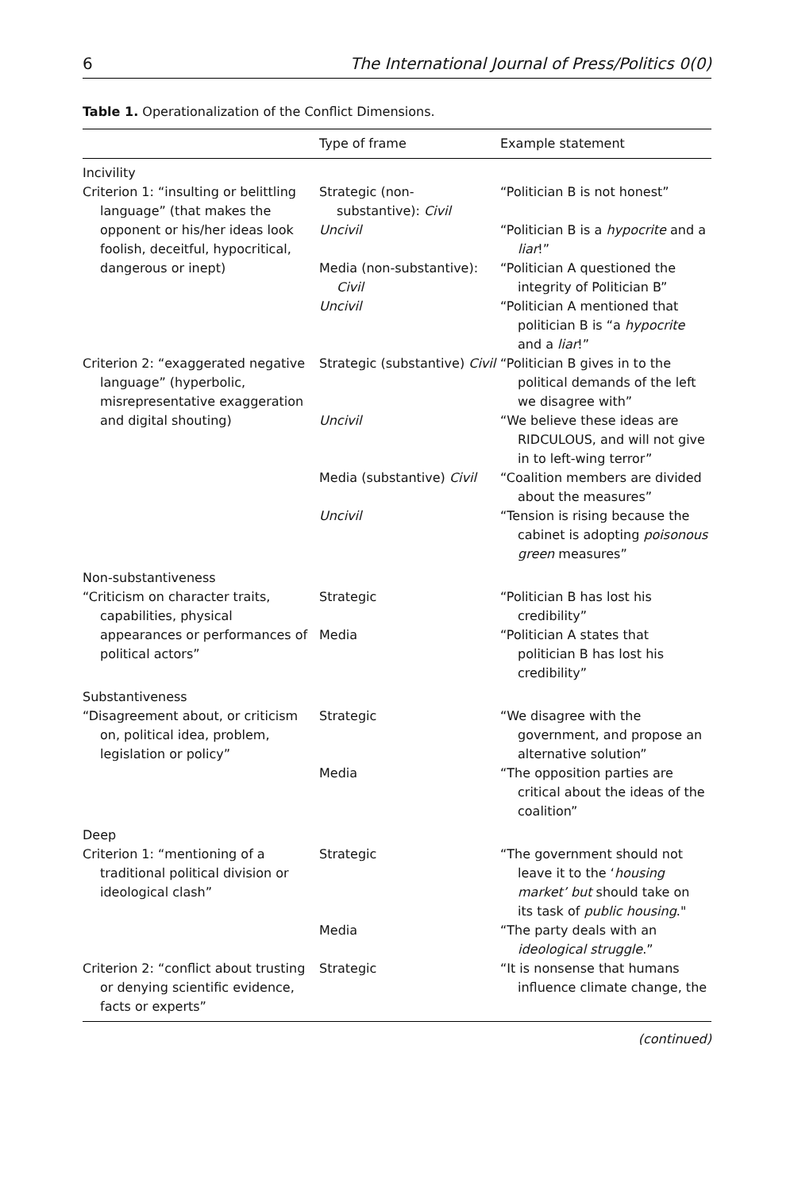6 The International Journal of Press/Politics 0(0)
Table 1. Operationalization of the Conflict Dimensions.
| | Type of frame | Example statement |
| --- | --- | --- |
| Incivility | | |
| Criterion 1: “insulting or belittling language” (that makes the opponent or his/her ideas look foolish, deceitful, hypocritical, dangerous or inept) | Strategic (non-substantive): Civil | “Politician B is not honest” |
| | Uncivil | “Politician B is a hypocrite and a liar !” |
| | Media (non-substantive): Civil | “Politician A questioned the integrity of Politician B” |
| | Uncivil | “Politician A mentioned that politician B is “a hypocrite and a liar !” |
| Criterion 2: “exaggerated negative language” (hyperbolic, misrepresentative exaggeration and digital shouting) | Strategic (substantive) Civil | “Politician B gives in to the political demands of the left we disagree with” |
| | Uncivil | “We believe these ideas are RIDCULOUS, and will not give in to left-wing terror” |
| | Media (substantive) Civil | “Coalition members are divided about the measures” |
| | Uncivil | “Tension is rising because the cabinet is adopting poisonous green measures” |
| Non-substantiveness | | |
| “Criticism on character traits, capabilities, physical appearances or performances of political actors” | Strategic | “Politician B has lost his credibility” |
| | Media | “Politician A states that politician B has lost his credibility” |
| Substantiveness | | |
| “Disagreement about, or criticism on, political idea, problem, legislation or policy” | Strategic | “We disagree with the government, and propose an alternative solution” |
| | Media | “The opposition parties are critical about the ideas of the coalition” |
| Deep | | |
| Criterion 1: “mentioning of a traditional political division or ideological clash” | Strategic | “The government should not leave it to the ‘ housing market’ but should take on its task of public housing ." |
| | Media | “The party deals with an ideological struggle .” |
| Criterion 2: “conflict about trusting or denying scientific evidence, facts or experts” | Strategic | “It is nonsense that humans influence climate change, the |
(continued)